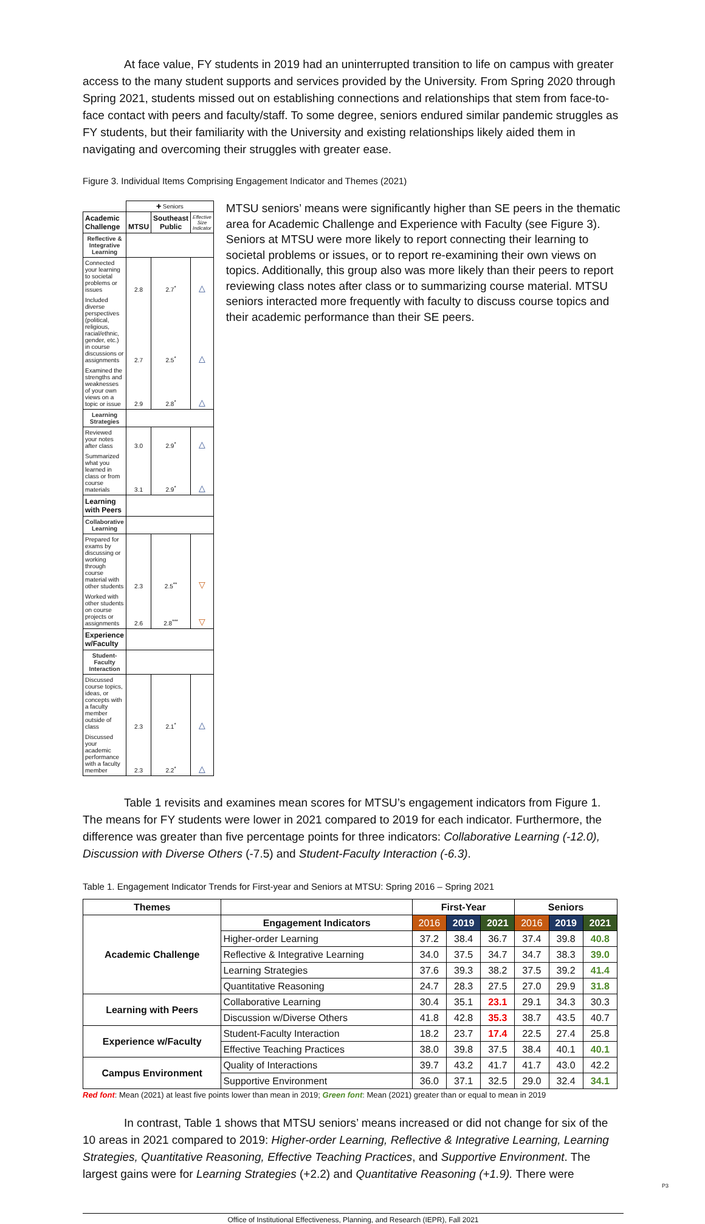At face value, FY students in 2019 had an uninterrupted transition to life on campus with greater access to the many student supports and services provided by the University. From Spring 2020 through Spring 2021, students missed out on establishing connections and relationships that stem from face-to-face contact with peers and faculty/staff. To some degree, seniors endured similar pandemic struggles as FY students, but their familiarity with the University and existing relationships likely aided them in navigating and overcoming their struggles with greater ease.
Figure 3. Individual Items Comprising Engagement Indicator and Themes (2021)
| | ✚ Seniors | | |
| Academic Challenge | MTSU | Southeast Public | Effective Size Indicator |
| Reflective & Integrative Learning | | | |
| Connected your learning to societal problems or issues | 2.8 | 2.7<sup>*</sup> | △ |
| Included diverse perspectives (political, religious, racial/ethnic, gender, etc.) in course discussions or assignments | 2.7 | 2.5<sup>*</sup> | △ |
| Examined the strengths and weaknesses of your own views on a topic or issue | 2.9 | 2.8<sup>*</sup> | △ |
| Learning Strategies | | | |
| Reviewed your notes after class | 3.0 | 2.9<sup>*</sup> | △ |
| Summarized what you learned in class or from course materials | 3.1 | 2.9<sup>*</sup> | △ |
| Learning with Peers | | | |
| Collaborative Learning | | | |
| Prepared for exams by discussing or working through course material with other students | 2.3 | 2.5<sup>**</sup> | ▽ |
| Worked with other students on course projects or assignments | 2.6 | 2.8<sup>***</sup> | ▽ |
| Experience w/Faculty | | | |
| Student-Faculty Interaction | | | |
| Discussed course topics, ideas, or concepts with a faculty member outside of class | 2.3 | 2.1<sup>*</sup> | △ |
| Discussed your academic performance with a faculty member | 2.3 | 2.2<sup>*</sup> | △ |
MTSU seniors’ means were significantly higher than SE peers in the thematic area for Academic Challenge and Experience with Faculty (see Figure 3). Seniors at MTSU were more likely to report connecting their learning to societal problems or issues, or to report re-examining their own views on topics. Additionally, this group also was more likely than their peers to report reviewing class notes after class or to summarizing course material. MTSU seniors interacted more frequently with faculty to discuss course topics and their academic performance than their SE peers.
Table 1 revisits and examines mean scores for MTSU’s engagement indicators from Figure 1. The means for FY students were lower in 2021 compared to 2019 for each indicator. Furthermore, the difference was greater than five percentage points for three indicators: Collaborative Learning (-12.0), Discussion with Diverse Others (-7.5) and Student-Faculty Interaction (-6.3).
Table 1. Engagement Indicator Trends for First-year and Seniors at MTSU: Spring 2016 – Spring 2021
| Themes | | First-Year | | | Seniors | | |
| --- | --- | --- | --- | --- | --- | --- | --- |
| Academic Challenge | Engagement Indicators | 2016 | 2019 | 2021 | 2016 | 2019 | 2021 |
| | Higher-order Learning | 37.2 | 38.4 | 36.7 | 37.4 | 39.8 | 40.8 |
| | Reflective & Integrative Learning | 34.0 | 37.5 | 34.7 | 34.7 | 38.3 | 39.0 |
| | Learning Strategies | 37.6 | 39.3 | 38.2 | 37.5 | 39.2 | 41.4 |
| | Quantitative Reasoning | 24.7 | 28.3 | 27.5 | 27.0 | 29.9 | 31.8 |
| Learning with Peers | Collaborative Learning | 30.4 | 35.1 | 23.1 | 29.1 | 34.3 | 30.3 |
| | Discussion w/Diverse Others | 41.8 | 42.8 | 35.3 | 38.7 | 43.5 | 40.7 |
| Experience w/Faculty | Student-Faculty Interaction | 18.2 | 23.7 | 17.4 | 22.5 | 27.4 | 25.8 |
| | Effective Teaching Practices | 38.0 | 39.8 | 37.5 | 38.4 | 40.1 | 40.1 |
| Campus Environment | Quality of Interactions | 39.7 | 43.2 | 41.7 | 41.7 | 43.0 | 42.2 |
| | Supportive Environment | 36.0 | 37.1 | 32.5 | 29.0 | 32.4 | 34.1 |
Red font: Mean (2021) at least five points lower than mean in 2019; Green font: Mean (2021) greater than or equal to mean in 2019
In contrast, Table 1 shows that MTSU seniors’ means increased or did not change for six of the 10 areas in 2021 compared to 2019: Higher-order Learning, Reflective & Integrative Learning, Learning Strategies, Quantitative Reasoning, Effective Teaching Practices, and Supportive Environment. The largest gains were for Learning Strategies (+2.2) and Quantitative Reasoning (+1.9). There were
P3
Office of Institutional Effectiveness, Planning, and Research (IEPR), Fall 2021